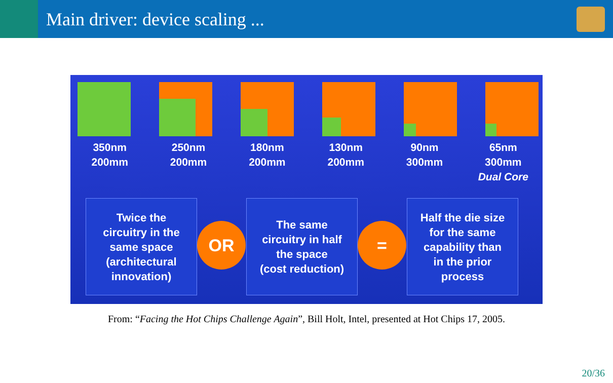Main driver: device scaling ...
350nm
200mm
250nm
200mm
180nm
200mm
130nm
200mm
90nm
300mm
65nm
300mm
Dual Core
Twice the
circuitry in the
same space
(architectural
innovation)
OR
The same
circuitry in half
the space
(cost reduction)
=
Half the die size
for the same
capability than
in the prior
process
From: “Facing the Hot Chips Challenge Again”, Bill Holt, Intel, presented at Hot Chips 17, 2005.
20/36